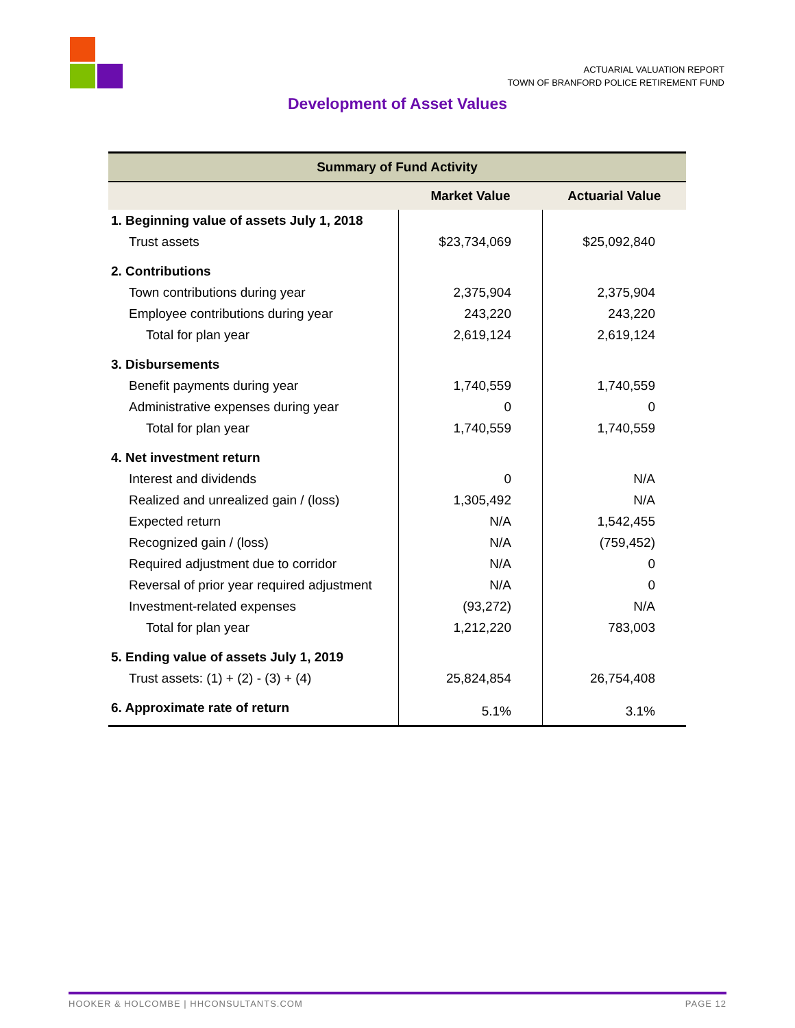ACTUARIAL VALUATION REPORT
TOWN OF BRANFORD POLICE RETIREMENT FUND
Development of Asset Values
| Summary of Fund Activity | | |
| --- | --- | --- |
| | Market Value | Actuarial Value |
| 1. Beginning value of assets July 1, 2018 | | |
| Trust assets | $23,734,069 | $25,092,840 |
| 2. Contributions | | |
| Town contributions during year | 2,375,904 | 2,375,904 |
| Employee contributions during year | 243,220 | 243,220 |
| Total for plan year | 2,619,124 | 2,619,124 |
| 3. Disbursements | | |
| Benefit payments during year | 1,740,559 | 1,740,559 |
| Administrative expenses during year | 0 | 0 |
| Total for plan year | 1,740,559 | 1,740,559 |
| 4. Net investment return | | |
| Interest and dividends | 0 | N/A |
| Realized and unrealized gain / (loss) | 1,305,492 | N/A |
| Expected return | N/A | 1,542,455 |
| Recognized gain / (loss) | N/A | (759,452) |
| Required adjustment due to corridor | N/A | 0 |
| Reversal of prior year required adjustment | N/A | 0 |
| Investment-related expenses | (93,272) | N/A |
| Total for plan year | 1,212,220 | 783,003 |
| 5. Ending value of assets July 1, 2019 | | |
| Trust assets: (1) + (2) - (3) + (4) | 25,824,854 | 26,754,408 |
| 6. Approximate rate of return | 5.1% | 3.1% |
HOOKER & HOLCOMBE | HHCONSULTANTS.COM PAGE 12